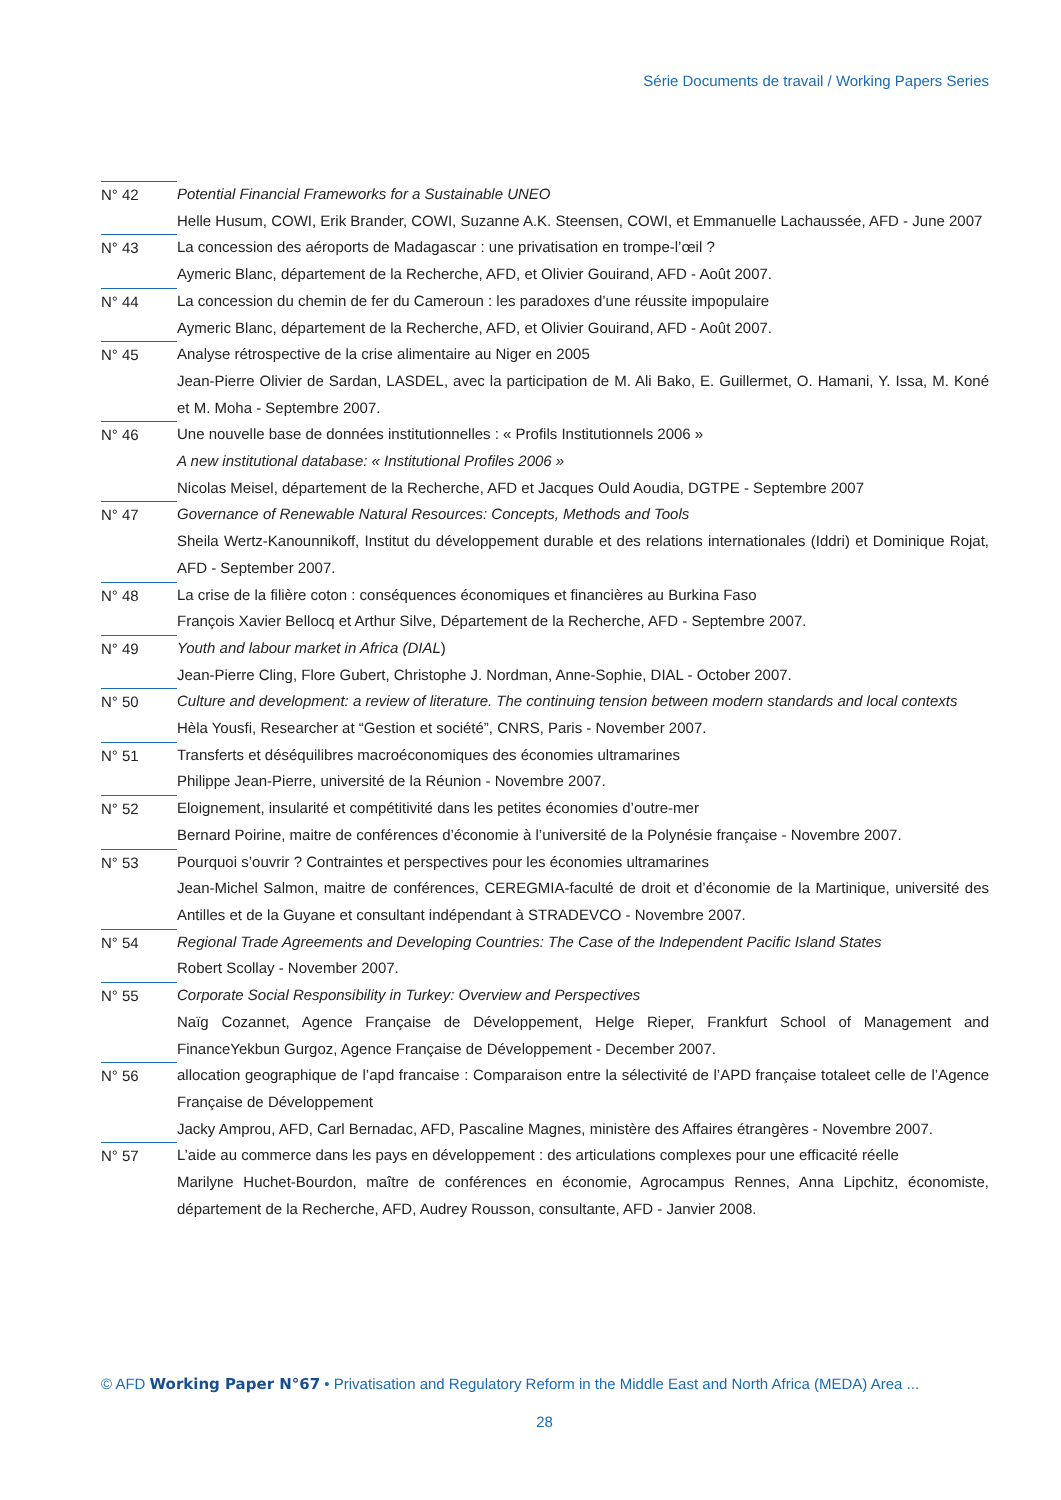Série Documents de travail / Working Papers Series
N° 42 Potential Financial Frameworks for a Sustainable UNEO
Helle Husum, COWI, Erik Brander, COWI, Suzanne A.K. Steensen, COWI, et Emmanuelle Lachaussée, AFD - June 2007
N° 43 La concession des aéroports de Madagascar : une privatisation en trompe-l’œil ?
Aymeric Blanc, département de la Recherche, AFD, et Olivier Gouirand, AFD - Août 2007.
N° 44 La concession du chemin de fer du Cameroun : les paradoxes d’une réussite impopulaire
Aymeric Blanc, département de la Recherche, AFD, et Olivier Gouirand, AFD - Août 2007.
N° 45 Analyse rétrospective de la crise alimentaire au Niger en 2005
Jean-Pierre Olivier de Sardan, LASDEL, avec la participation de M. Ali Bako, E. Guillermet, O. Hamani, Y. Issa, M. Koné et M. Moha - Septembre 2007.
N° 46 Une nouvelle base de données institutionnelles : « Profils Institutionnels 2006 »
A new institutional database: « Institutional Profiles 2006 »
Nicolas Meisel, département de la Recherche, AFD et Jacques Ould Aoudia, DGTPE - Septembre 2007
N° 47 Governance of Renewable Natural Resources: Concepts, Methods and Tools
Sheila Wertz-Kanounnikoff, Institut du développement durable et des relations internationales (Iddri) et Dominique Rojat, AFD - September 2007.
N° 48 La crise de la filière coton : conséquences économiques et financières au Burkina Faso
François Xavier Bellocq et Arthur Silve, Département de la Recherche, AFD - Septembre 2007.
N° 49 Youth and labour market in Africa (DIAL)
Jean-Pierre Cling, Flore Gubert, Christophe J. Nordman, Anne-Sophie, DIAL - October 2007.
N° 50 Culture and development: a review of literature. The continuing tension between modern standards and local contexts
Hèla Yousfi, Researcher at “Gestion et société”, CNRS, Paris - November 2007.
N° 51 Transferts et déséquilibres macroéconomiques des économies ultramarines
Philippe Jean-Pierre, université de la Réunion - Novembre 2007.
N° 52 Eloignement, insularité et compétitivité dans les petites économies d’outre-mer
Bernard Poirine, maitre de conférences d’économie à l’université de la Polynésie française - Novembre 2007.
N° 53 Pourquoi s’ouvrir ? Contraintes et perspectives pour les économies ultramarines
Jean-Michel Salmon, maitre de conférences, CEREGMIA-faculté de droit et d’économie de la Martinique, université des Antilles et de la Guyane et consultant indépendant à STRADEVCO - Novembre 2007.
N° 54 Regional Trade Agreements and Developing Countries: The Case of the Independent Pacific Island States
Robert Scollay - November 2007.
N° 55 Corporate Social Responsibility in Turkey: Overview and Perspectives
Naïg Cozannet, Agence Française de Développement, Helge Rieper, Frankfurt School of Management and FinanceYekbun Gurgoz, Agence Française de Développement - December 2007.
N° 56 allocation geographique de l’apd francaise : Comparaison entre la sélectivité de l’APD française totaleet celle de l’Agence Française de Développement
Jacky Amprou, AFD, Carl Bernadac, AFD, Pascaline Magnes, ministère des Affaires étrangères - Novembre 2007.
N° 57 L’aide au commerce dans les pays en développement : des articulations complexes pour une efficacité réelle
Marilyne Huchet-Bourdon, maître de conférences en économie, Agrocampus Rennes, Anna Lipchitz, économiste, département de la Recherche, AFD, Audrey Rousson, consultante, AFD - Janvier 2008.
© AFD Working Paper N°67 • Privatisation and Regulatory Reform in the Middle East and North Africa (MEDA) Area ...
28